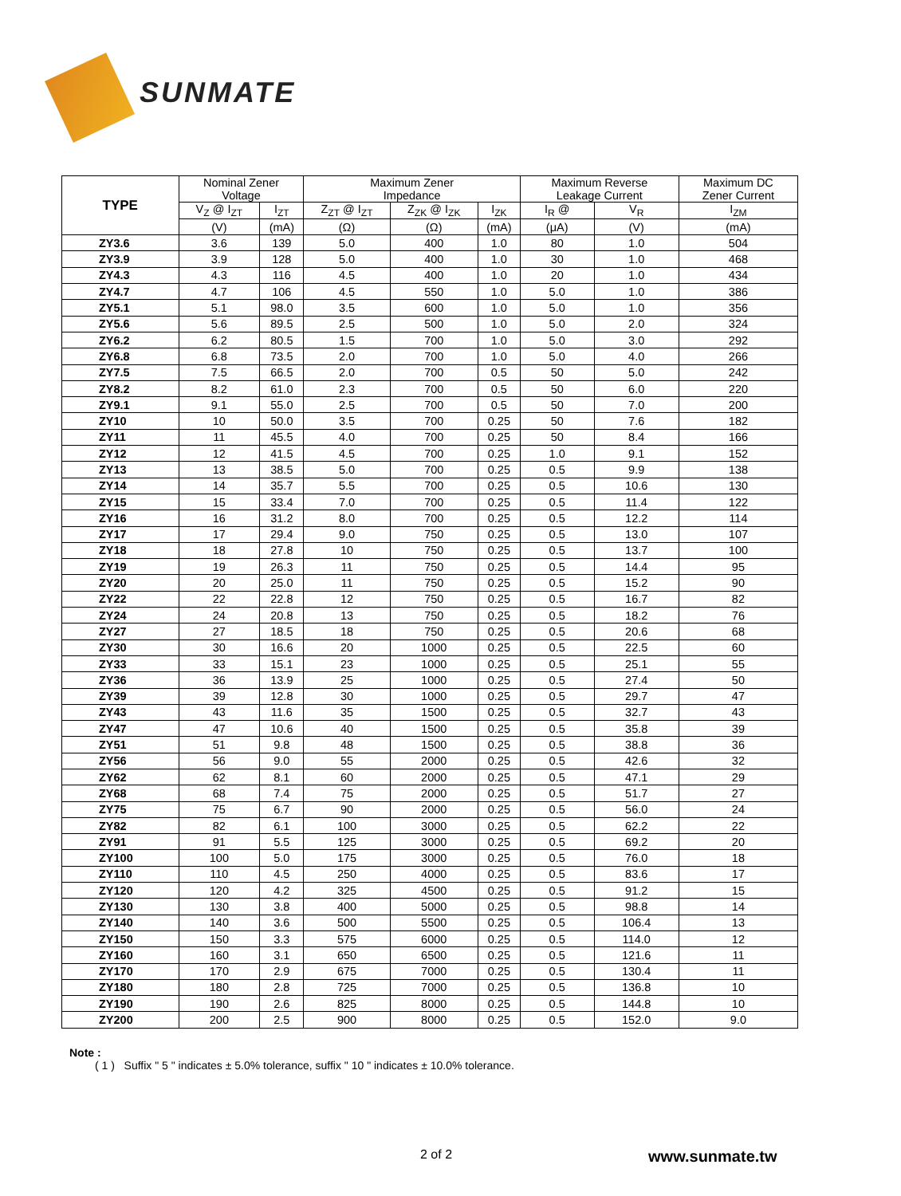SUNMATE
| TYPE | Nominal Zener Voltage | | Maximum Zener Impedance | | | Maximum Reverse Leakage Current | | Maximum DC Zener Current |
| --- | --- | --- | --- | --- | --- | --- | --- | --- |
| | V<sub>Z</sub> @ I<sub>ZT</sub> | I<sub>ZT</sub> | Z<sub>ZT</sub> @ I<sub>ZT</sub> | Z<sub>ZK</sub> @ I<sub>ZK</sub> | I<sub>ZK</sub> | I<sub>R</sub> @ | V<sub>R</sub> | I<sub>ZM</sub> |
| | (V) | (mA) | (Ω) | (Ω) | (mA) | (μA) | (V) | (mA) |
| ZY3.6 | 3.6 | 139 | 5.0 | 400 | 1.0 | 80 | 1.0 | 504 |
| ZY3.9 | 3.9 | 128 | 5.0 | 400 | 1.0 | 30 | 1.0 | 468 |
| ZY4.3 | 4.3 | 116 | 4.5 | 400 | 1.0 | 20 | 1.0 | 434 |
| ZY4.7 | 4.7 | 106 | 4.5 | 550 | 1.0 | 5.0 | 1.0 | 386 |
| ZY5.1 | 5.1 | 98.0 | 3.5 | 600 | 1.0 | 5.0 | 1.0 | 356 |
| ZY5.6 | 5.6 | 89.5 | 2.5 | 500 | 1.0 | 5.0 | 2.0 | 324 |
| ZY6.2 | 6.2 | 80.5 | 1.5 | 700 | 1.0 | 5.0 | 3.0 | 292 |
| ZY6.8 | 6.8 | 73.5 | 2.0 | 700 | 1.0 | 5.0 | 4.0 | 266 |
| ZY7.5 | 7.5 | 66.5 | 2.0 | 700 | 0.5 | 50 | 5.0 | 242 |
| ZY8.2 | 8.2 | 61.0 | 2.3 | 700 | 0.5 | 50 | 6.0 | 220 |
| ZY9.1 | 9.1 | 55.0 | 2.5 | 700 | 0.5 | 50 | 7.0 | 200 |
| ZY10 | 10 | 50.0 | 3.5 | 700 | 0.25 | 50 | 7.6 | 182 |
| ZY11 | 11 | 45.5 | 4.0 | 700 | 0.25 | 50 | 8.4 | 166 |
| ZY12 | 12 | 41.5 | 4.5 | 700 | 0.25 | 1.0 | 9.1 | 152 |
| ZY13 | 13 | 38.5 | 5.0 | 700 | 0.25 | 0.5 | 9.9 | 138 |
| ZY14 | 14 | 35.7 | 5.5 | 700 | 0.25 | 0.5 | 10.6 | 130 |
| ZY15 | 15 | 33.4 | 7.0 | 700 | 0.25 | 0.5 | 11.4 | 122 |
| ZY16 | 16 | 31.2 | 8.0 | 700 | 0.25 | 0.5 | 12.2 | 114 |
| ZY17 | 17 | 29.4 | 9.0 | 750 | 0.25 | 0.5 | 13.0 | 107 |
| ZY18 | 18 | 27.8 | 10 | 750 | 0.25 | 0.5 | 13.7 | 100 |
| ZY19 | 19 | 26.3 | 11 | 750 | 0.25 | 0.5 | 14.4 | 95 |
| ZY20 | 20 | 25.0 | 11 | 750 | 0.25 | 0.5 | 15.2 | 90 |
| ZY22 | 22 | 22.8 | 12 | 750 | 0.25 | 0.5 | 16.7 | 82 |
| ZY24 | 24 | 20.8 | 13 | 750 | 0.25 | 0.5 | 18.2 | 76 |
| ZY27 | 27 | 18.5 | 18 | 750 | 0.25 | 0.5 | 20.6 | 68 |
| ZY30 | 30 | 16.6 | 20 | 1000 | 0.25 | 0.5 | 22.5 | 60 |
| ZY33 | 33 | 15.1 | 23 | 1000 | 0.25 | 0.5 | 25.1 | 55 |
| ZY36 | 36 | 13.9 | 25 | 1000 | 0.25 | 0.5 | 27.4 | 50 |
| ZY39 | 39 | 12.8 | 30 | 1000 | 0.25 | 0.5 | 29.7 | 47 |
| ZY43 | 43 | 11.6 | 35 | 1500 | 0.25 | 0.5 | 32.7 | 43 |
| ZY47 | 47 | 10.6 | 40 | 1500 | 0.25 | 0.5 | 35.8 | 39 |
| ZY51 | 51 | 9.8 | 48 | 1500 | 0.25 | 0.5 | 38.8 | 36 |
| ZY56 | 56 | 9.0 | 55 | 2000 | 0.25 | 0.5 | 42.6 | 32 |
| ZY62 | 62 | 8.1 | 60 | 2000 | 0.25 | 0.5 | 47.1 | 29 |
| ZY68 | 68 | 7.4 | 75 | 2000 | 0.25 | 0.5 | 51.7 | 27 |
| ZY75 | 75 | 6.7 | 90 | 2000 | 0.25 | 0.5 | 56.0 | 24 |
| ZY82 | 82 | 6.1 | 100 | 3000 | 0.25 | 0.5 | 62.2 | 22 |
| ZY91 | 91 | 5.5 | 125 | 3000 | 0.25 | 0.5 | 69.2 | 20 |
| ZY100 | 100 | 5.0 | 175 | 3000 | 0.25 | 0.5 | 76.0 | 18 |
| ZY110 | 110 | 4.5 | 250 | 4000 | 0.25 | 0.5 | 83.6 | 17 |
| ZY120 | 120 | 4.2 | 325 | 4500 | 0.25 | 0.5 | 91.2 | 15 |
| ZY130 | 130 | 3.8 | 400 | 5000 | 0.25 | 0.5 | 98.8 | 14 |
| ZY140 | 140 | 3.6 | 500 | 5500 | 0.25 | 0.5 | 106.4 | 13 |
| ZY150 | 150 | 3.3 | 575 | 6000 | 0.25 | 0.5 | 114.0 | 12 |
| ZY160 | 160 | 3.1 | 650 | 6500 | 0.25 | 0.5 | 121.6 | 11 |
| ZY170 | 170 | 2.9 | 675 | 7000 | 0.25 | 0.5 | 130.4 | 11 |
| ZY180 | 180 | 2.8 | 725 | 7000 | 0.25 | 0.5 | 136.8 | 10 |
| ZY190 | 190 | 2.6 | 825 | 8000 | 0.25 | 0.5 | 144.8 | 10 |
| ZY200 | 200 | 2.5 | 900 | 8000 | 0.25 | 0.5 | 152.0 | 9.0 |
Note :
( 1 ) Suffix " 5 " indicates ± 5.0% tolerance, suffix " 10 " indicates ± 10.0% tolerance.
2 of 2 www.sunmate.tw